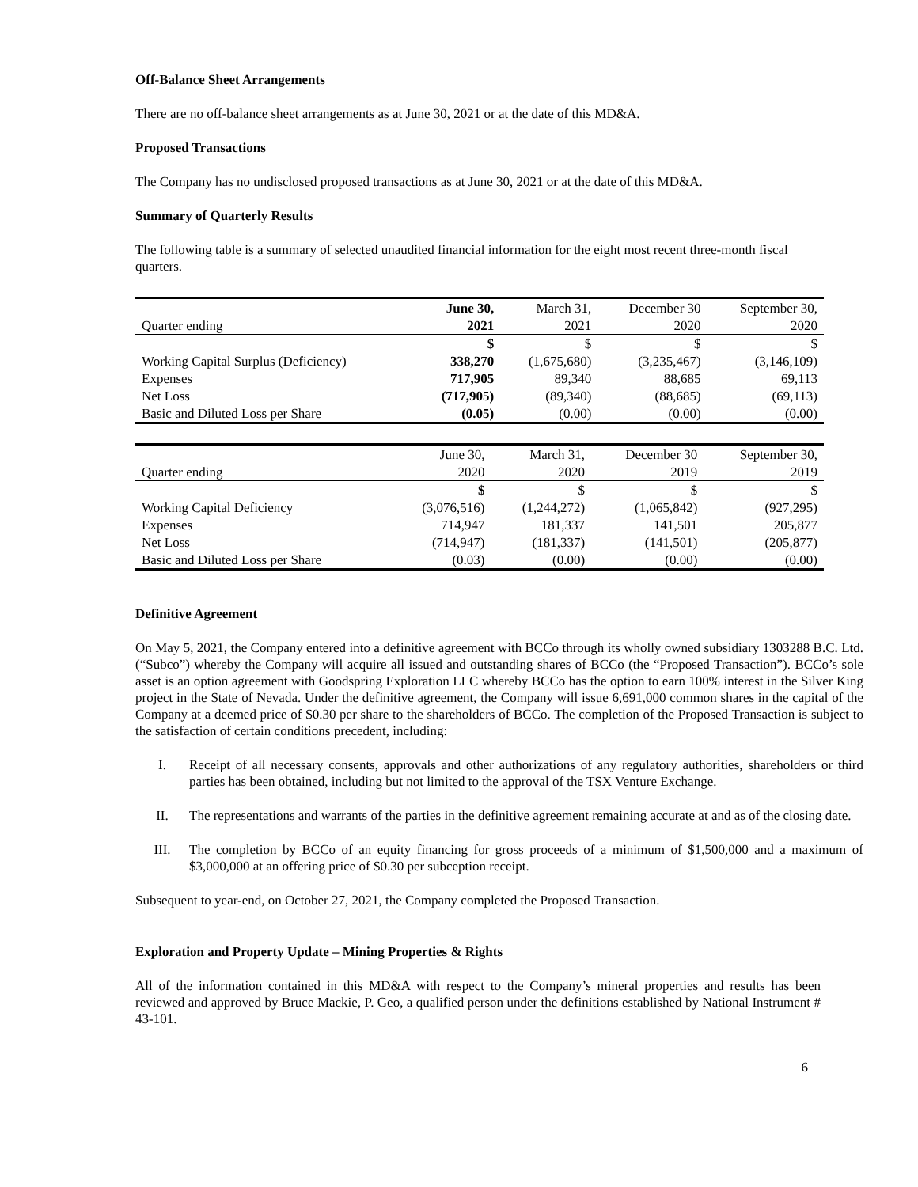Off-Balance Sheet Arrangements
There are no off-balance sheet arrangements as at June 30, 2021 or at the date of this MD&A.
Proposed Transactions
The Company has no undisclosed proposed transactions as at June 30, 2021 or at the date of this MD&A.
Summary of Quarterly Results
The following table is a summary of selected unaudited financial information for the eight most recent three-month fiscal quarters.
| | June 30, | March 31, | December 30 | September 30, |
| Quarter ending | 2021 | 2021 | 2020 | 2020 |
| | $ | $ | $ | $ |
| Working Capital Surplus (Deficiency) | 338,270 | (1,675,680) | (3,235,467) | (3,146,109) |
| Expenses | 717,905 | 89,340 | 88,685 | 69,113 |
| Net Loss | (717,905) | (89,340) | (88,685) | (69,113) |
| Basic and Diluted Loss per Share | (0.05) | (0.00) | (0.00) | (0.00) |
| | June 30, | March 31, | December 30 | September 30, |
| Quarter ending | 2020 | 2020 | 2019 | 2019 |
| | $ | $ | $ | $ |
| Working Capital Deficiency | (3,076,516) | (1,244,272) | (1,065,842) | (927,295) |
| Expenses | 714,947 | 181,337 | 141,501 | 205,877 |
| Net Loss | (714,947) | (181,337) | (141,501) | (205,877) |
| Basic and Diluted Loss per Share | (0.03) | (0.00) | (0.00) | (0.00) |
Definitive Agreement
On May 5, 2021, the Company entered into a definitive agreement with BCCo through its wholly owned subsidiary 1303288 B.C. Ltd. (“Subco”) whereby the Company will acquire all issued and outstanding shares of BCCo (the “Proposed Transaction”). BCCo’s sole asset is an option agreement with Goodspring Exploration LLC whereby BCCo has the option to earn 100% interest in the Silver King project in the State of Nevada. Under the definitive agreement, the Company will issue 6,691,000 common shares in the capital of the Company at a deemed price of $0.30 per share to the shareholders of BCCo. The completion of the Proposed Transaction is subject to the satisfaction of certain conditions precedent, including:
I. Receipt of all necessary consents, approvals and other authorizations of any regulatory authorities, shareholders or third parties has been obtained, including but not limited to the approval of the TSX Venture Exchange.
II. The representations and warrants of the parties in the definitive agreement remaining accurate at and as of the closing date.
III. The completion by BCCo of an equity financing for gross proceeds of a minimum of $1,500,000 and a maximum of $3,000,000 at an offering price of $0.30 per subception receipt.
Subsequent to year-end, on October 27, 2021, the Company completed the Proposed Transaction.
Exploration and Property Update – Mining Properties & Rights
All of the information contained in this MD&A with respect to the Company’s mineral properties and results has been reviewed and approved by Bruce Mackie, P. Geo, a qualified person under the definitions established by National Instrument # 43-101.
6